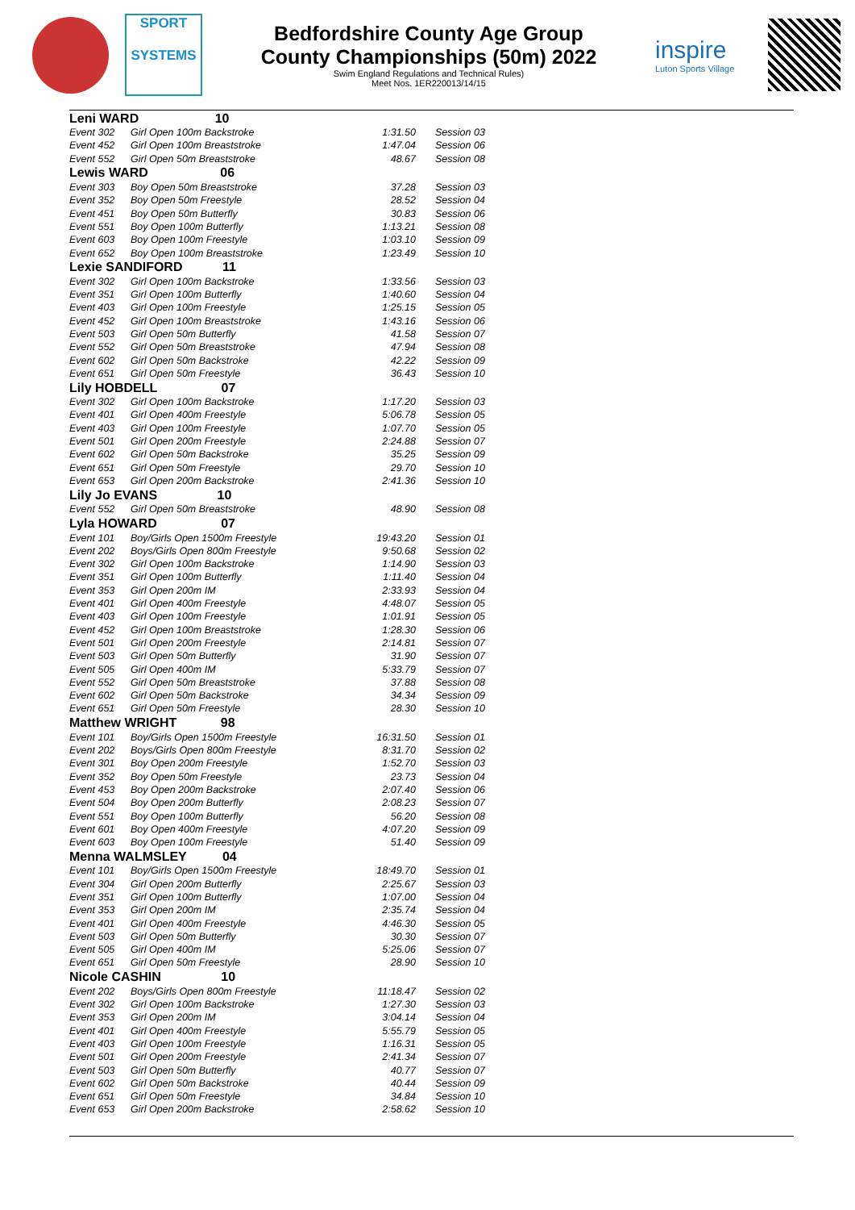SPORT
SYSTEMS
Bedfordshire County Age Group
County Championships (50m) 2022
Swim England Regulations and Technical Rules)
Meet Nos. 1ER220013/14/15
inspire
Luton Sports Village
| Leni WARD 10 | | | |
| Event 302 | Girl Open 100m Backstroke | 1:31.50 | Session 03 |
| Event 452 | Girl Open 100m Breaststroke | 1:47.04 | Session 06 |
| Event 552 | Girl Open 50m Breaststroke | 48.67 | Session 08 |
| Lewis WARD 06 | | | |
| Event 303 | Boy Open 50m Breaststroke | 37.28 | Session 03 |
| Event 352 | Boy Open 50m Freestyle | 28.52 | Session 04 |
| Event 451 | Boy Open 50m Butterfly | 30.83 | Session 06 |
| Event 551 | Boy Open 100m Butterfly | 1:13.21 | Session 08 |
| Event 603 | Boy Open 100m Freestyle | 1:03.10 | Session 09 |
| Event 652 | Boy Open 100m Breaststroke | 1:23.49 | Session 10 |
| Lexie SANDIFORD 11 | | | |
| Event 302 | Girl Open 100m Backstroke | 1:33.56 | Session 03 |
| Event 351 | Girl Open 100m Butterfly | 1:40.60 | Session 04 |
| Event 403 | Girl Open 100m Freestyle | 1:25.15 | Session 05 |
| Event 452 | Girl Open 100m Breaststroke | 1:43.16 | Session 06 |
| Event 503 | Girl Open 50m Butterfly | 41.58 | Session 07 |
| Event 552 | Girl Open 50m Breaststroke | 47.94 | Session 08 |
| Event 602 | Girl Open 50m Backstroke | 42.22 | Session 09 |
| Event 651 | Girl Open 50m Freestyle | 36.43 | Session 10 |
| Lily HOBDELL 07 | | | |
| Event 302 | Girl Open 100m Backstroke | 1:17.20 | Session 03 |
| Event 401 | Girl Open 400m Freestyle | 5:06.78 | Session 05 |
| Event 403 | Girl Open 100m Freestyle | 1:07.70 | Session 05 |
| Event 501 | Girl Open 200m Freestyle | 2:24.88 | Session 07 |
| Event 602 | Girl Open 50m Backstroke | 35.25 | Session 09 |
| Event 651 | Girl Open 50m Freestyle | 29.70 | Session 10 |
| Event 653 | Girl Open 200m Backstroke | 2:41.36 | Session 10 |
| Lily Jo EVANS 10 | | | |
| Event 552 | Girl Open 50m Breaststroke | 48.90 | Session 08 |
| Lyla HOWARD 07 | | | |
| Event 101 | Boy/Girls Open 1500m Freestyle | 19:43.20 | Session 01 |
| Event 202 | Boys/Girls Open 800m Freestyle | 9:50.68 | Session 02 |
| Event 302 | Girl Open 100m Backstroke | 1:14.90 | Session 03 |
| Event 351 | Girl Open 100m Butterfly | 1:11.40 | Session 04 |
| Event 353 | Girl Open 200m IM | 2:33.93 | Session 04 |
| Event 401 | Girl Open 400m Freestyle | 4:48.07 | Session 05 |
| Event 403 | Girl Open 100m Freestyle | 1:01.91 | Session 05 |
| Event 452 | Girl Open 100m Breaststroke | 1:28.30 | Session 06 |
| Event 501 | Girl Open 200m Freestyle | 2:14.81 | Session 07 |
| Event 503 | Girl Open 50m Butterfly | 31.90 | Session 07 |
| Event 505 | Girl Open 400m IM | 5:33.79 | Session 07 |
| Event 552 | Girl Open 50m Breaststroke | 37.88 | Session 08 |
| Event 602 | Girl Open 50m Backstroke | 34.34 | Session 09 |
| Event 651 | Girl Open 50m Freestyle | 28.30 | Session 10 |
| Matthew WRIGHT 98 | | | |
| Event 101 | Boy/Girls Open 1500m Freestyle | 16:31.50 | Session 01 |
| Event 202 | Boys/Girls Open 800m Freestyle | 8:31.70 | Session 02 |
| Event 301 | Boy Open 200m Freestyle | 1:52.70 | Session 03 |
| Event 352 | Boy Open 50m Freestyle | 23.73 | Session 04 |
| Event 453 | Boy Open 200m Backstroke | 2:07.40 | Session 06 |
| Event 504 | Boy Open 200m Butterfly | 2:08.23 | Session 07 |
| Event 551 | Boy Open 100m Butterfly | 56.20 | Session 08 |
| Event 601 | Boy Open 400m Freestyle | 4:07.20 | Session 09 |
| Event 603 | Boy Open 100m Freestyle | 51.40 | Session 09 |
| Menna WALMSLEY 04 | | | |
| Event 101 | Boy/Girls Open 1500m Freestyle | 18:49.70 | Session 01 |
| Event 304 | Girl Open 200m Butterfly | 2:25.67 | Session 03 |
| Event 351 | Girl Open 100m Butterfly | 1:07.00 | Session 04 |
| Event 353 | Girl Open 200m IM | 2:35.74 | Session 04 |
| Event 401 | Girl Open 400m Freestyle | 4:46.30 | Session 05 |
| Event 503 | Girl Open 50m Butterfly | 30.30 | Session 07 |
| Event 505 | Girl Open 400m IM | 5:25.06 | Session 07 |
| Event 651 | Girl Open 50m Freestyle | 28.90 | Session 10 |
| Nicole CASHIN 10 | | | |
| Event 202 | Boys/Girls Open 800m Freestyle | 11:18.47 | Session 02 |
| Event 302 | Girl Open 100m Backstroke | 1:27.30 | Session 03 |
| Event 353 | Girl Open 200m IM | 3:04.14 | Session 04 |
| Event 401 | Girl Open 400m Freestyle | 5:55.79 | Session 05 |
| Event 403 | Girl Open 100m Freestyle | 1:16.31 | Session 05 |
| Event 501 | Girl Open 200m Freestyle | 2:41.34 | Session 07 |
| Event 503 | Girl Open 50m Butterfly | 40.77 | Session 07 |
| Event 602 | Girl Open 50m Backstroke | 40.44 | Session 09 |
| Event 651 | Girl Open 50m Freestyle | 34.84 | Session 10 |
| Event 653 | Girl Open 200m Backstroke | 2:58.62 | Session 10 |